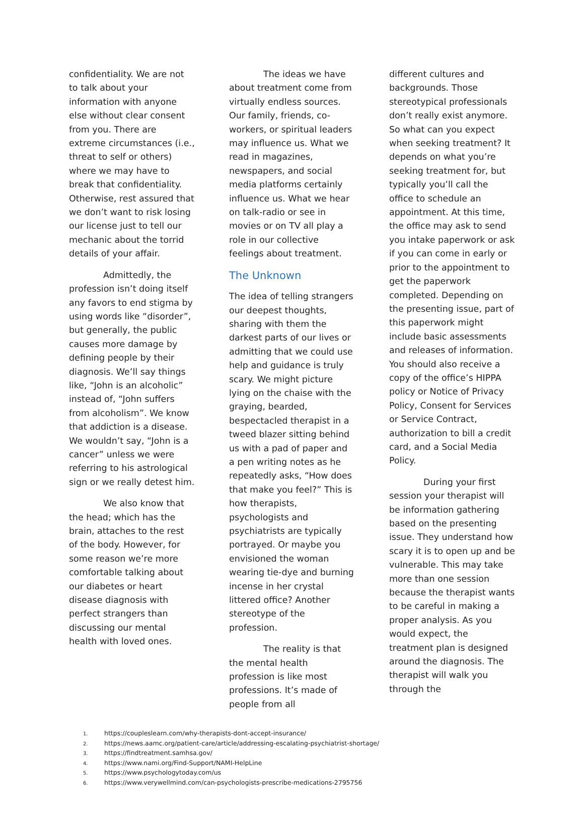confidentiality. We are not to talk about your information with anyone else without clear consent from you. There are extreme circumstances (i.e., threat to self or others) where we may have to break that confidentiality. Otherwise, rest assured that we don’t want to risk losing our license just to tell our mechanic about the torrid details of your affair.
Admittedly, the profession isn’t doing itself any favors to end stigma by using words like “disorder”, but generally, the public causes more damage by defining people by their diagnosis. We’ll say things like, “John is an alcoholic” instead of, “John suffers from alcoholism”. We know that addiction is a disease. We wouldn’t say, “John is a cancer” unless we were referring to his astrological sign or we really detest him.
We also know that the head; which has the brain, attaches to the rest of the body. However, for some reason we’re more comfortable talking about our diabetes or heart disease diagnosis with perfect strangers than discussing our mental health with loved ones.
The ideas we have about treatment come from virtually endless sources. Our family, friends, co-workers, or spiritual leaders may influence us. What we read in magazines, newspapers, and social media platforms certainly influence us. What we hear on talk-radio or see in movies or on TV all play a role in our collective feelings about treatment.
The Unknown
The idea of telling strangers our deepest thoughts, sharing with them the darkest parts of our lives or admitting that we could use help and guidance is truly scary. We might picture lying on the chaise with the graying, bearded, bespectacled therapist in a tweed blazer sitting behind us with a pad of paper and a pen writing notes as he repeatedly asks, “How does that make you feel?” This is how therapists, psychologists and psychiatrists are typically portrayed. Or maybe you envisioned the woman wearing tie-dye and burning incense in her crystal littered office? Another stereotype of the profession.
The reality is that the mental health profession is like most professions. It’s made of people from all
different cultures and backgrounds. Those stereotypical professionals don’t really exist anymore. So what can you expect when seeking treatment? It depends on what you’re seeking treatment for, but typically you’ll call the office to schedule an appointment. At this time, the office may ask to send you intake paperwork or ask if you can come in early or prior to the appointment to get the paperwork completed. Depending on the presenting issue, part of this paperwork might include basic assessments and releases of information. You should also receive a copy of the office’s HIPPA policy or Notice of Privacy Policy, Consent for Services or Service Contract, authorization to bill a credit card, and a Social Media Policy.
During your first session your therapist will be information gathering based on the presenting issue. They understand how scary it is to open up and be vulnerable. This may take more than one session because the therapist wants to be careful in making a proper analysis. As you would expect, the treatment plan is designed around the diagnosis. The therapist will walk you through the
1. https://coupleslearn.com/why-therapists-dont-accept-insurance/
2. https://news.aamc.org/patient-care/article/addressing-escalating-psychiatrist-shortage/
3. https://findtreatment.samhsa.gov/
4. https://www.nami.org/Find-Support/NAMI-HelpLine
5. https://www.psychologytoday.com/us
6. https://www.verywellmind.com/can-psychologists-prescribe-medications-2795756